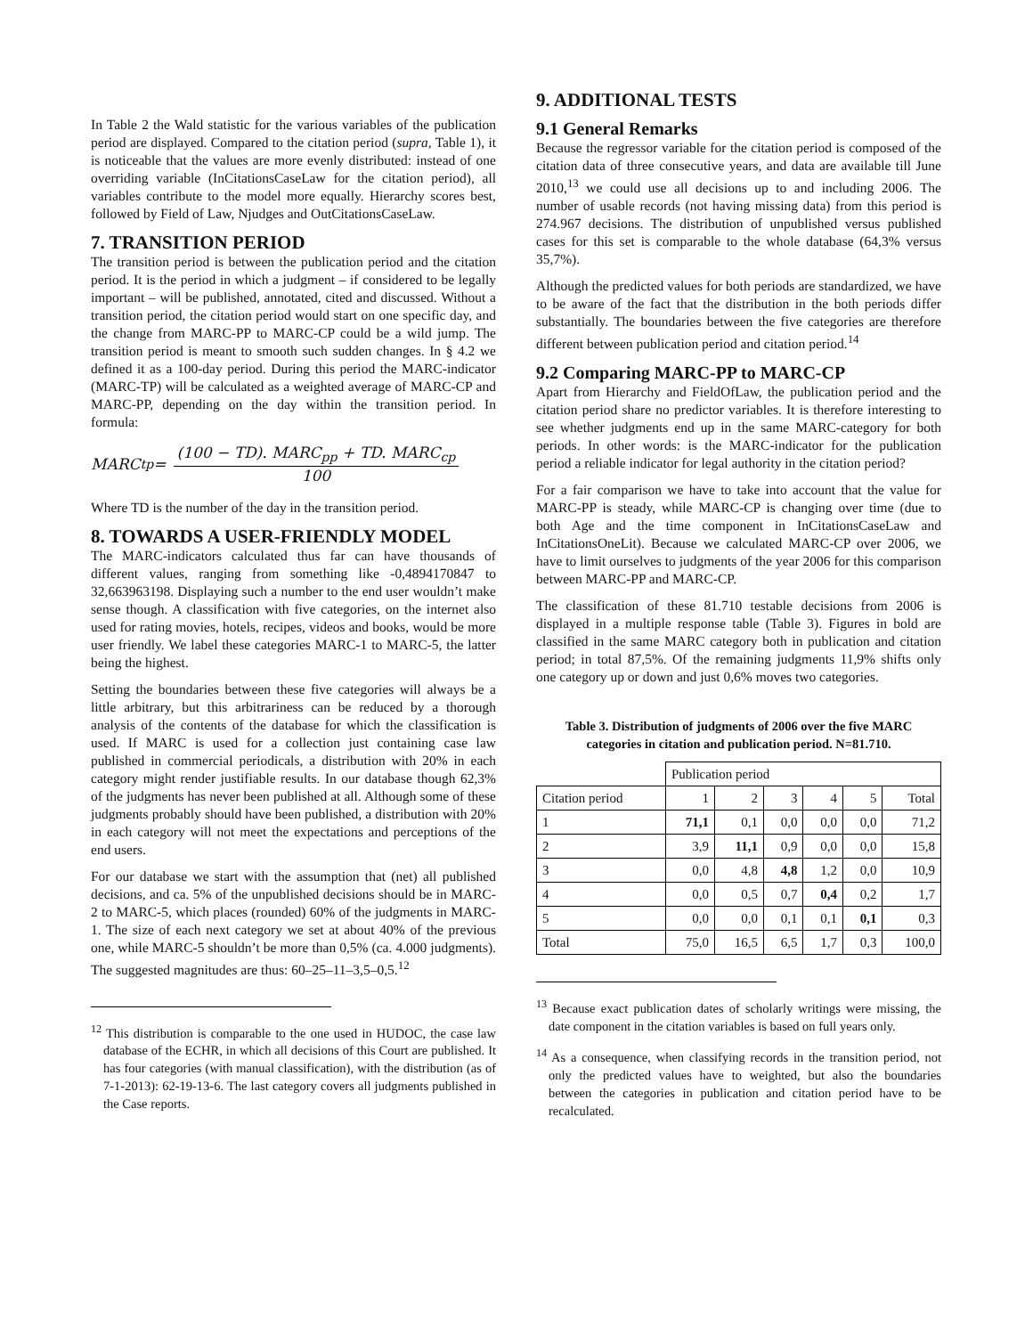In Table 2 the Wald statistic for the various variables of the publication period are displayed. Compared to the citation period (supra, Table 1), it is noticeable that the values are more evenly distributed: instead of one overriding variable (InCitationsCaseLaw for the citation period), all variables contribute to the model more equally. Hierarchy scores best, followed by Field of Law, Njudges and OutCitationsCaseLaw.
7. TRANSITION PERIOD
The transition period is between the publication period and the citation period. It is the period in which a judgment – if considered to be legally important – will be published, annotated, cited and discussed. Without a transition period, the citation period would start on one specific day, and the change from MARC-PP to MARC-CP could be a wild jump. The transition period is meant to smooth such sudden changes. In § 4.2 we defined it as a 100-day period. During this period the MARC-indicator (MARC-TP) will be calculated as a weighted average of MARC-CP and MARC-PP, depending on the day within the transition period. In formula:
MARC<sub>tp</sub> = (100 − TD). MARC<sub>pp</sub> + TD. MARC<sub>cp</sub> 100
Where TD is the number of the day in the transition period.
8. TOWARDS A USER-FRIENDLY MODEL
The MARC-indicators calculated thus far can have thousands of different values, ranging from something like -0,4894170847 to 32,663963198. Displaying such a number to the end user wouldn’t make sense though. A classification with five categories, on the internet also used for rating movies, hotels, recipes, videos and books, would be more user friendly. We label these categories MARC-1 to MARC-5, the latter being the highest.
Setting the boundaries between these five categories will always be a little arbitrary, but this arbitrariness can be reduced by a thorough analysis of the contents of the database for which the classification is used. If MARC is used for a collection just containing case law published in commercial periodicals, a distribution with 20% in each category might render justifiable results. In our database though 62,3% of the judgments has never been published at all. Although some of these judgments probably should have been published, a distribution with 20% in each category will not meet the expectations and perceptions of the end users.
For our database we start with the assumption that (net) all published decisions, and ca. 5% of the unpublished decisions should be in MARC-2 to MARC-5, which places (rounded) 60% of the judgments in MARC-1. The size of each next category we set at about 40% of the previous one, while MARC-5 shouldn’t be more than 0,5% (ca. 4.000 judgments). The suggested magnitudes are thus: 60–25–11–3,5–0,5.<sup>12</sup>
<sup>12</sup> This distribution is comparable to the one used in HUDOC, the case law database of the ECHR, in which all decisions of this Court are published. It has four categories (with manual classification), with the distribution (as of 7-1-2013): 62-19-13-6. The last category covers all judgments published in the Case reports.
9. ADDITIONAL TESTS
9.1 General Remarks
Because the regressor variable for the citation period is composed of the citation data of three consecutive years, and data are available till June 2010,<sup>13</sup> we could use all decisions up to and including 2006. The number of usable records (not having missing data) from this period is 274.967 decisions. The distribution of unpublished versus published cases for this set is comparable to the whole database (64,3% versus 35,7%).
Although the predicted values for both periods are standardized, we have to be aware of the fact that the distribution in the both periods differ substantially. The boundaries between the five categories are therefore different between publication period and citation period.<sup>14</sup>
9.2 Comparing MARC-PP to MARC-CP
Apart from Hierarchy and FieldOfLaw, the publication period and the citation period share no predictor variables. It is therefore interesting to see whether judgments end up in the same MARC-category for both periods. In other words: is the MARC-indicator for the publication period a reliable indicator for legal authority in the citation period?
For a fair comparison we have to take into account that the value for MARC-PP is steady, while MARC-CP is changing over time (due to both Age and the time component in InCitationsCaseLaw and InCitationsOneLit). Because we calculated MARC-CP over 2006, we have to limit ourselves to judgments of the year 2006 for this comparison between MARC-PP and MARC-CP.
The classification of these 81.710 testable decisions from 2006 is displayed in a multiple response table (Table 3). Figures in bold are classified in the same MARC category both in publication and citation period; in total 87,5%. Of the remaining judgments 11,9% shifts only one category up or down and just 0,6% moves two categories.
Table 3. Distribution of judgments of 2006 over the five MARC categories in citation and publication period. N=81.710.
| | Publication period | | | | | |
| --- | --- | --- | --- | --- | --- | --- |
| Citation period | 1 | 2 | 3 | 4 | 5 | Total |
| 1 | 71,1 | 0,1 | 0,0 | 0,0 | 0,0 | 71,2 |
| 2 | 3,9 | 11,1 | 0,9 | 0,0 | 0,0 | 15,8 |
| 3 | 0,0 | 4,8 | 4,8 | 1,2 | 0,0 | 10,9 |
| 4 | 0,0 | 0,5 | 0,7 | 0,4 | 0,2 | 1,7 |
| 5 | 0,0 | 0,0 | 0,1 | 0,1 | 0,1 | 0,3 |
| Total | 75,0 | 16,5 | 6,5 | 1,7 | 0,3 | 100,0 |
<sup>13</sup> Because exact publication dates of scholarly writings were missing, the date component in the citation variables is based on full years only.
<sup>14</sup> As a consequence, when classifying records in the transition period, not only the predicted values have to weighted, but also the boundaries between the categories in publication and citation period have to be recalculated.